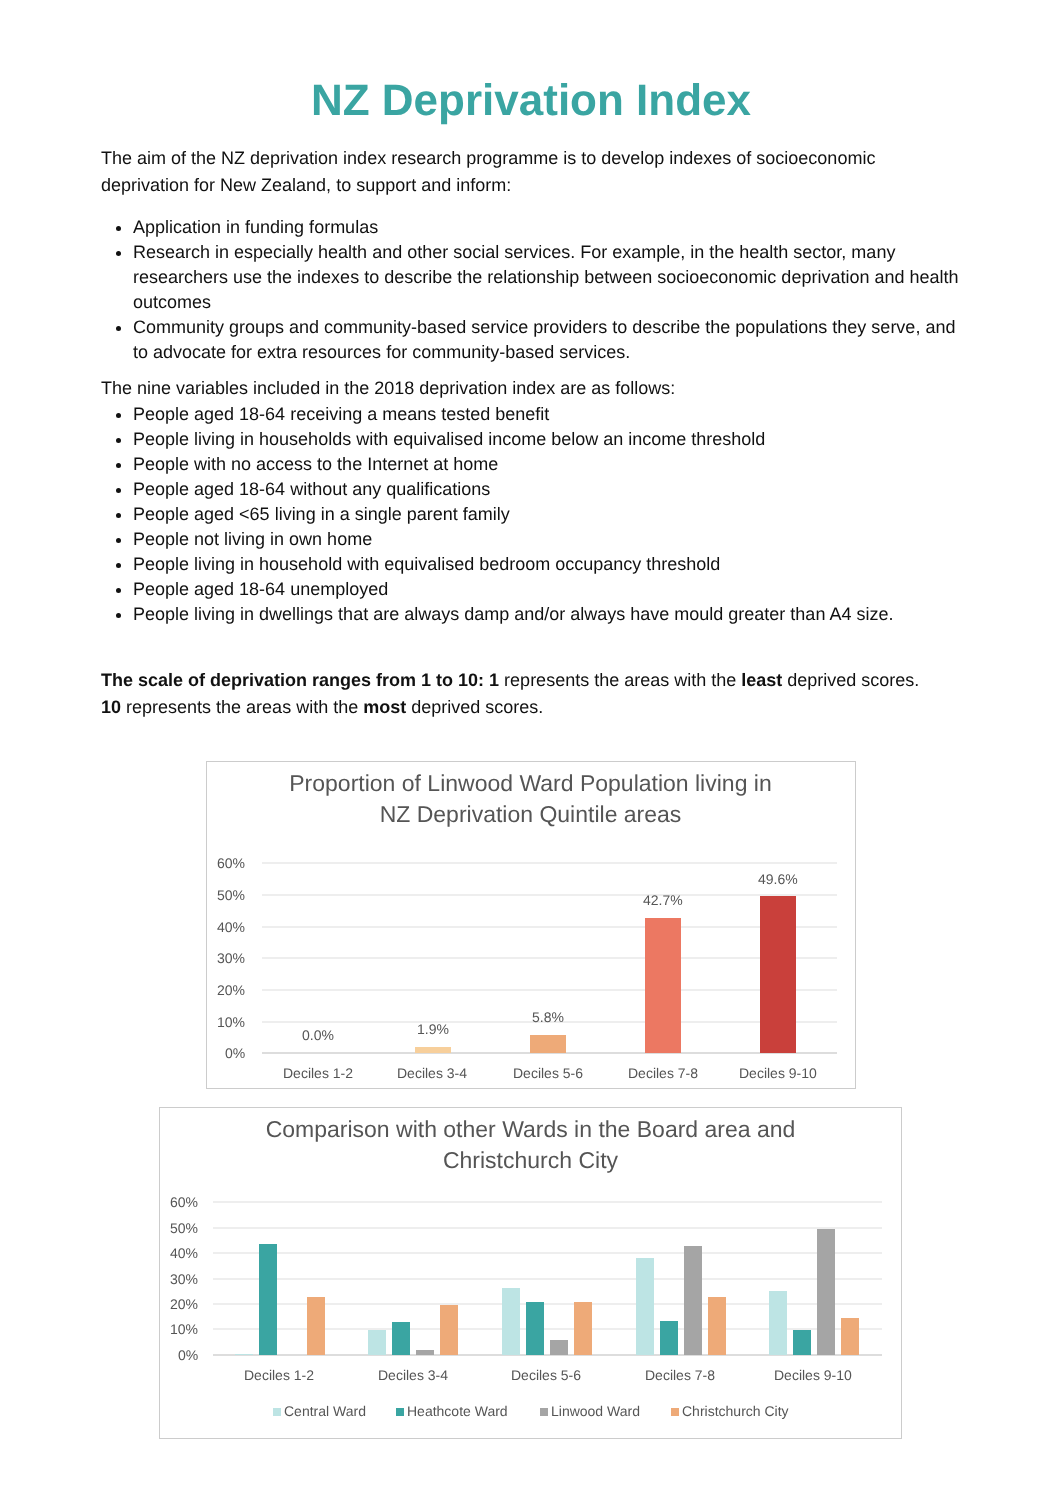NZ Deprivation Index
The aim of the NZ deprivation index research programme is to develop indexes of socioeconomic deprivation for New Zealand, to support and inform:
Application in funding formulas
Research in especially health and other social services. For example, in the health sector, many researchers use the indexes to describe the relationship between socioeconomic deprivation and health outcomes
Community groups and community-based service providers to describe the populations they serve, and to advocate for extra resources for community-based services.
The nine variables included in the 2018 deprivation index are as follows:
People aged 18-64 receiving a means tested benefit
People living in households with equivalised income below an income threshold
People with no access to the Internet at home
People aged 18-64 without any qualifications
People aged <65 living in a single parent family
People not living in own home
People living in household with equivalised bedroom occupancy threshold
People aged 18-64 unemployed
People living in dwellings that are always damp and/or always have mould greater than A4 size.
The scale of deprivation ranges from 1 to 10: 1 represents the areas with the least deprived scores.
10 represents the areas with the most deprived scores.
Proportion of Linwood Ward Population living in
NZ Deprivation Quintile areas
60%
50%
40%
30%
20%
10%
0%
0.0%
1.9%
5.8%
42.7%
49.6%
Deciles 1-2
Deciles 3-4
Deciles 5-6
Deciles 7-8
Deciles 9-10
Comparison with other Wards in the Board area and
Christchurch City
60%
50%
40%
30%
20%
10%
0%
Deciles 1-2
Deciles 3-4
Deciles 5-6
Deciles 7-8
Deciles 9-10
Central Ward
Heathcote Ward
Linwood Ward
Christchurch City